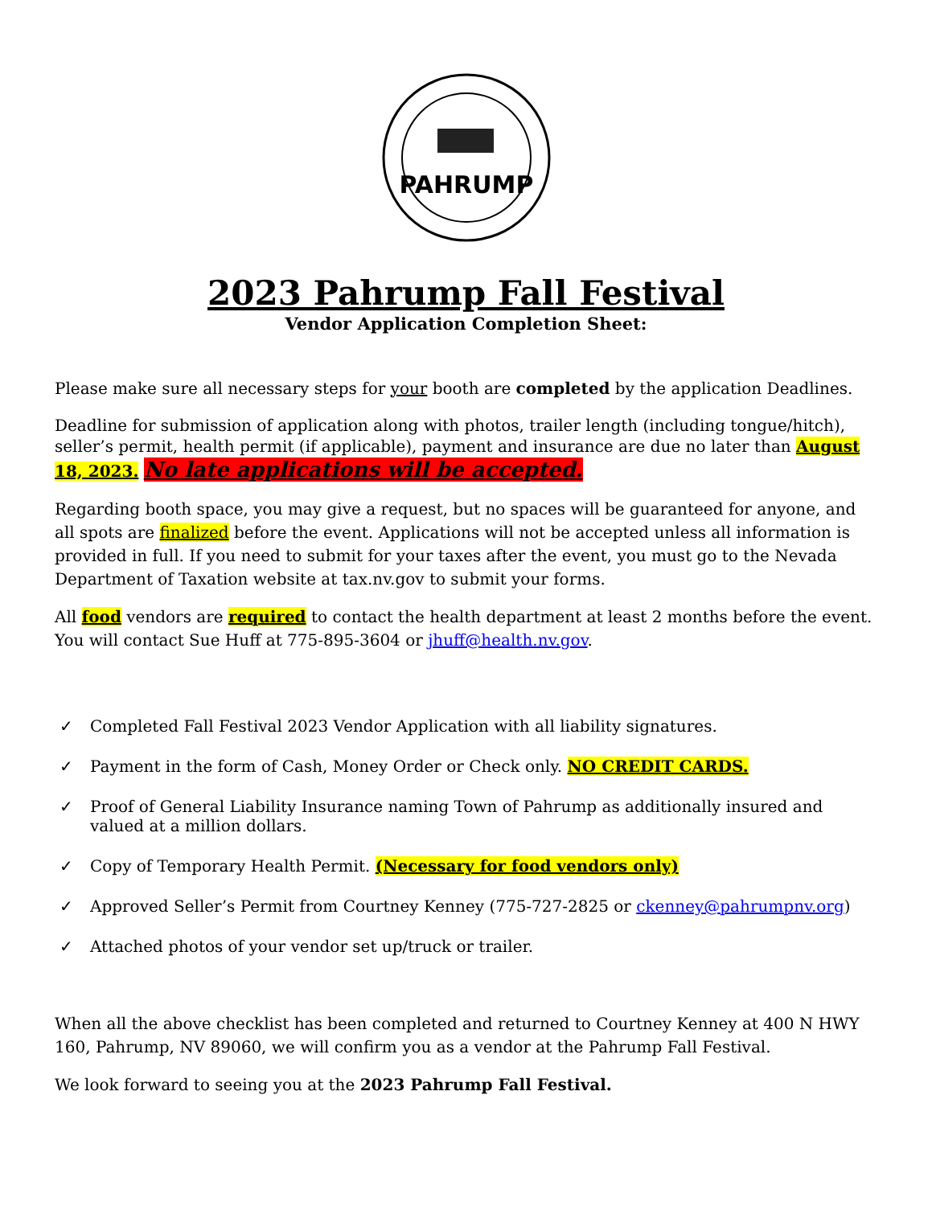PAHRUMP
2023 Pahrump Fall Festival
Vendor Application Completion Sheet:
Please make sure all necessary steps for your booth are completed by the application Deadlines.
Deadline for submission of application along with photos, trailer length (including tongue/hitch), seller’s permit, health permit (if applicable), payment and insurance are due no later than August 18, 2023. No late applications will be accepted.
Regarding booth space, you may give a request, but no spaces will be guaranteed for anyone, and all spots are finalized before the event. Applications will not be accepted unless all information is provided in full. If you need to submit for your taxes after the event, you must go to the Nevada Department of Taxation website at tax.nv.gov to submit your forms.
All food vendors are required to contact the health department at least 2 months before the event. You will contact Sue Huff at 775-895-3604 or jhuff@health.nv.gov.
✓ Completed Fall Festival 2023 Vendor Application with all liability signatures.
✓ Payment in the form of Cash, Money Order or Check only. NO CREDIT CARDS.
✓ Proof of General Liability Insurance naming Town of Pahrump as additionally insured and valued at a million dollars.
✓ Copy of Temporary Health Permit. (Necessary for food vendors only)
✓ Approved Seller’s Permit from Courtney Kenney (775-727-2825 or ckenney@pahrumpnv.org)
✓ Attached photos of your vendor set up/truck or trailer.
When all the above checklist has been completed and returned to Courtney Kenney at 400 N HWY 160, Pahrump, NV 89060, we will confirm you as a vendor at the Pahrump Fall Festival.
We look forward to seeing you at the 2023 Pahrump Fall Festival.